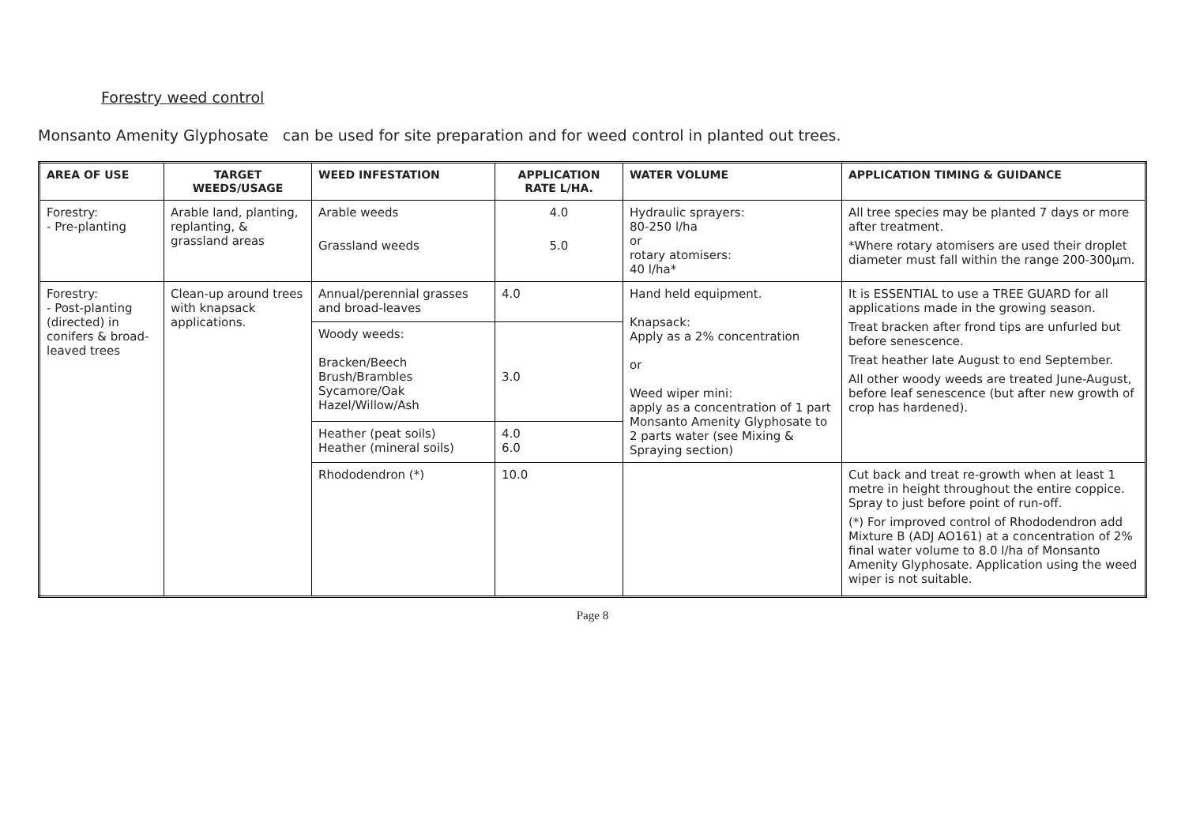Forestry weed control
Monsanto Amenity Glyphosate can be used for site preparation and for weed control in planted out trees.
| AREA OF USE | TARGET WEEDS/USAGE | WEED INFESTATION | APPLICATION RATE L/HA. | WATER VOLUME | APPLICATION TIMING & GUIDANCE |
| --- | --- | --- | --- | --- | --- |
| Forestry: - Pre-planting | Arable land, planting, replanting, & grassland areas | Arable weeds Grassland weeds | 4.0 5.0 | Hydraulic sprayers: 80-250 l/ha or rotary atomisers: 40 l/ha* | All tree species may be planted 7 days or more after treatment. *Where rotary atomisers are used their droplet diameter must fall within the range 200-300µm. |
| Forestry: - Post-planting (directed) in conifers & broad-leaved trees | Clean-up around trees with knapsack applications. | Annual/perennial grasses and broad-leaves | 4.0 | Hand held equipment. Knapsack: Apply as a 2% concentration or Weed wiper mini: apply as a concentration of 1 part Monsanto Amenity Glyphosate to 2 parts water (see Mixing & Spraying section) | It is ESSENTIAL to use a TREE GUARD for all applications made in the growing season. Treat bracken after frond tips are unfurled but before senescence. Treat heather late August to end September. All other woody weeds are treated June-August, before leaf senescence (but after new growth of crop has hardened). |
| | | Woody weeds: Bracken/Beech Brush/Brambles Sycamore/Oak Hazel/Willow/Ash | 3.0 | | |
| | | Heather (peat soils) Heather (mineral soils) | 4.0 6.0 | | |
| | | Rhododendron (*) | 10.0 | | Cut back and treat re-growth when at least 1 metre in height throughout the entire coppice. Spray to just before point of run-off. (*) For improved control of Rhododendron add Mixture B (ADJ AO161) at a concentration of 2% final water volume to 8.0 l/ha of Monsanto Amenity Glyphosate. Application using the weed wiper is not suitable. |
Page 8